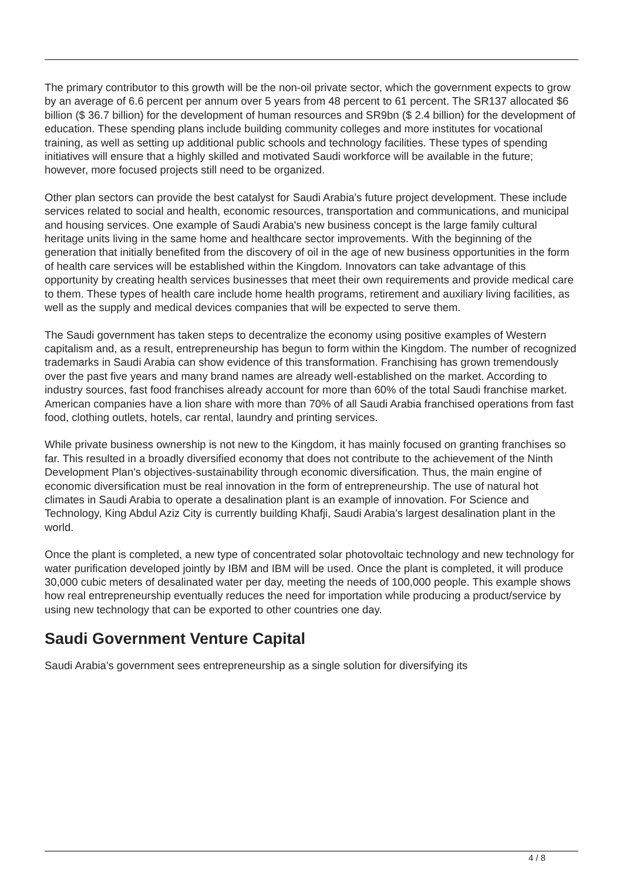The primary contributor to this growth will be the non-oil private sector, which the government expects to grow by an average of 6.6 percent per annum over 5 years from 48 percent to 61 percent. The SR137 allocated $6 billion ($ 36.7 billion) for the development of human resources and SR9bn ($ 2.4 billion) for the development of education. These spending plans include building community colleges and more institutes for vocational training, as well as setting up additional public schools and technology facilities. These types of spending initiatives will ensure that a highly skilled and motivated Saudi workforce will be available in the future; however, more focused projects still need to be organized.
Other plan sectors can provide the best catalyst for Saudi Arabia's future project development. These include services related to social and health, economic resources, transportation and communications, and municipal and housing services. One example of Saudi Arabia's new business concept is the large family cultural heritage units living in the same home and healthcare sector improvements. With the beginning of the generation that initially benefited from the discovery of oil in the age of new business opportunities in the form of health care services will be established within the Kingdom. Innovators can take advantage of this opportunity by creating health services businesses that meet their own requirements and provide medical care to them. These types of health care include home health programs, retirement and auxiliary living facilities, as well as the supply and medical devices companies that will be expected to serve them.
The Saudi government has taken steps to decentralize the economy using positive examples of Western capitalism and, as a result, entrepreneurship has begun to form within the Kingdom. The number of recognized trademarks in Saudi Arabia can show evidence of this transformation. Franchising has grown tremendously over the past five years and many brand names are already well-established on the market. According to industry sources, fast food franchises already account for more than 60% of the total Saudi franchise market. American companies have a lion share with more than 70% of all Saudi Arabia franchised operations from fast food, clothing outlets, hotels, car rental, laundry and printing services.
While private business ownership is not new to the Kingdom, it has mainly focused on granting franchises so far. This resulted in a broadly diversified economy that does not contribute to the achievement of the Ninth Development Plan's objectives-sustainability through economic diversification. Thus, the main engine of economic diversification must be real innovation in the form of entrepreneurship. The use of natural hot climates in Saudi Arabia to operate a desalination plant is an example of innovation. For Science and Technology, King Abdul Aziz City is currently building Khafji, Saudi Arabia's largest desalination plant in the world.
Once the plant is completed, a new type of concentrated solar photovoltaic technology and new technology for water purification developed jointly by IBM and IBM will be used. Once the plant is completed, it will produce 30,000 cubic meters of desalinated water per day, meeting the needs of 100,000 people. This example shows how real entrepreneurship eventually reduces the need for importation while producing a product/service by using new technology that can be exported to other countries one day.
Saudi Government Venture Capital
Saudi Arabia's government sees entrepreneurship as a single solution for diversifying its
4 / 8